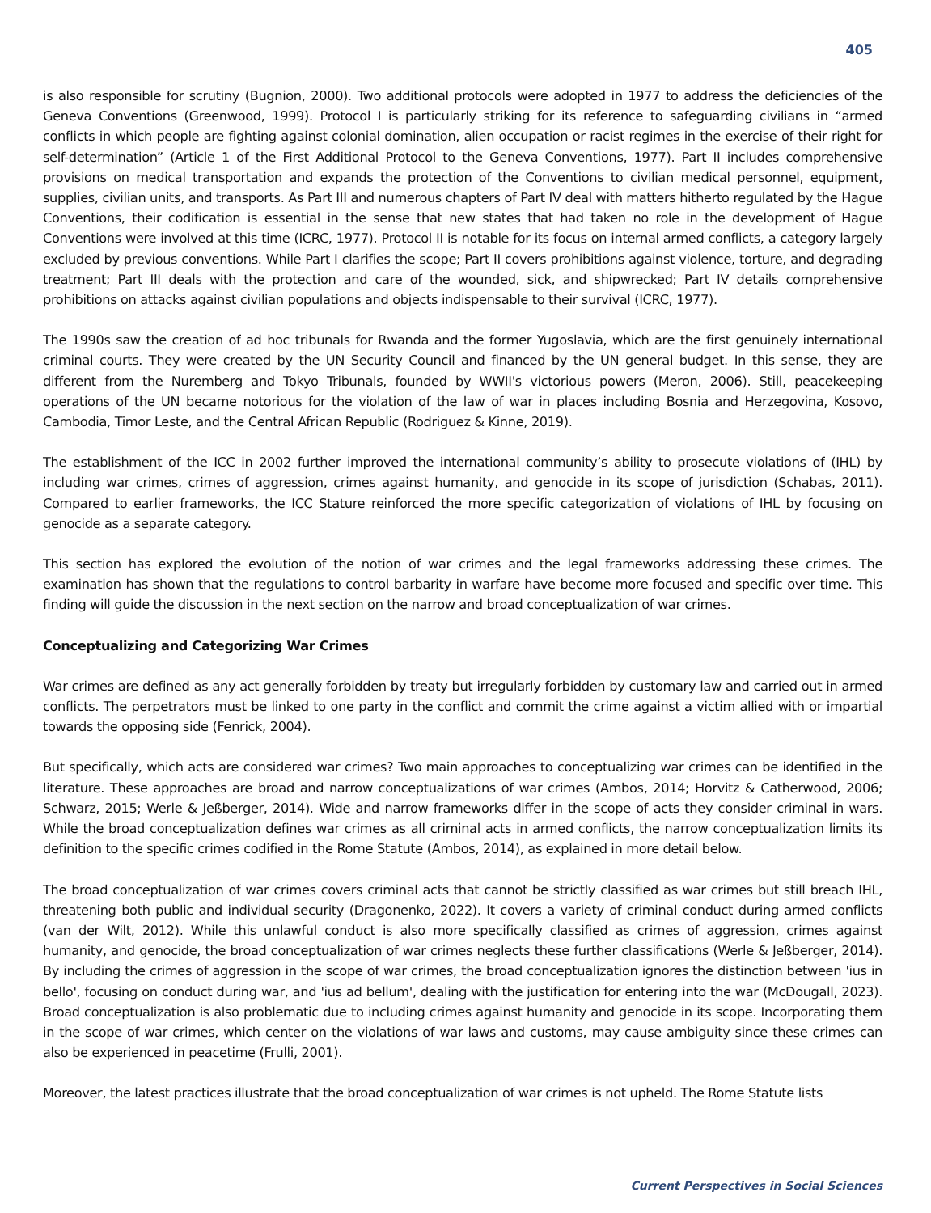405
is also responsible for scrutiny (Bugnion, 2000). Two additional protocols were adopted in 1977 to address the deficiencies of the Geneva Conventions (Greenwood, 1999). Protocol I is particularly striking for its reference to safeguarding civilians in “armed conflicts in which people are fighting against colonial domination, alien occupation or racist regimes in the exercise of their right for self-determination” (Article 1 of the First Additional Protocol to the Geneva Conventions, 1977). Part II includes comprehensive provisions on medical transportation and expands the protection of the Conventions to civilian medical personnel, equipment, supplies, civilian units, and transports. As Part III and numerous chapters of Part IV deal with matters hitherto regulated by the Hague Conventions, their codification is essential in the sense that new states that had taken no role in the development of Hague Conventions were involved at this time (ICRC, 1977). Protocol II is notable for its focus on internal armed conflicts, a category largely excluded by previous conventions. While Part I clarifies the scope; Part II covers prohibitions against violence, torture, and degrading treatment; Part III deals with the protection and care of the wounded, sick, and shipwrecked; Part IV details comprehensive prohibitions on attacks against civilian populations and objects indispensable to their survival (ICRC, 1977).
The 1990s saw the creation of ad hoc tribunals for Rwanda and the former Yugoslavia, which are the first genuinely international criminal courts. They were created by the UN Security Council and financed by the UN general budget. In this sense, they are different from the Nuremberg and Tokyo Tribunals, founded by WWII's victorious powers (Meron, 2006). Still, peacekeeping operations of the UN became notorious for the violation of the law of war in places including Bosnia and Herzegovina, Kosovo, Cambodia, Timor Leste, and the Central African Republic (Rodriguez & Kinne, 2019).
The establishment of the ICC in 2002 further improved the international community’s ability to prosecute violations of (IHL) by including war crimes, crimes of aggression, crimes against humanity, and genocide in its scope of jurisdiction (Schabas, 2011). Compared to earlier frameworks, the ICC Stature reinforced the more specific categorization of violations of IHL by focusing on genocide as a separate category.
This section has explored the evolution of the notion of war crimes and the legal frameworks addressing these crimes. The examination has shown that the regulations to control barbarity in warfare have become more focused and specific over time. This finding will guide the discussion in the next section on the narrow and broad conceptualization of war crimes.
Conceptualizing and Categorizing War Crimes
War crimes are defined as any act generally forbidden by treaty but irregularly forbidden by customary law and carried out in armed conflicts. The perpetrators must be linked to one party in the conflict and commit the crime against a victim allied with or impartial towards the opposing side (Fenrick, 2004).
But specifically, which acts are considered war crimes? Two main approaches to conceptualizing war crimes can be identified in the literature. These approaches are broad and narrow conceptualizations of war crimes (Ambos, 2014; Horvitz & Catherwood, 2006; Schwarz, 2015; Werle & Jeßberger, 2014). Wide and narrow frameworks differ in the scope of acts they consider criminal in wars. While the broad conceptualization defines war crimes as all criminal acts in armed conflicts, the narrow conceptualization limits its definition to the specific crimes codified in the Rome Statute (Ambos, 2014), as explained in more detail below.
The broad conceptualization of war crimes covers criminal acts that cannot be strictly classified as war crimes but still breach IHL, threatening both public and individual security (Dragonenko, 2022). It covers a variety of criminal conduct during armed conflicts (van der Wilt, 2012). While this unlawful conduct is also more specifically classified as crimes of aggression, crimes against humanity, and genocide, the broad conceptualization of war crimes neglects these further classifications (Werle & Jeßberger, 2014). By including the crimes of aggression in the scope of war crimes, the broad conceptualization ignores the distinction between 'ius in bello', focusing on conduct during war, and 'ius ad bellum', dealing with the justification for entering into the war (McDougall, 2023). Broad conceptualization is also problematic due to including crimes against humanity and genocide in its scope. Incorporating them in the scope of war crimes, which center on the violations of war laws and customs, may cause ambiguity since these crimes can also be experienced in peacetime (Frulli, 2001).
Moreover, the latest practices illustrate that the broad conceptualization of war crimes is not upheld. The Rome Statute lists
Current Perspectives in Social Sciences